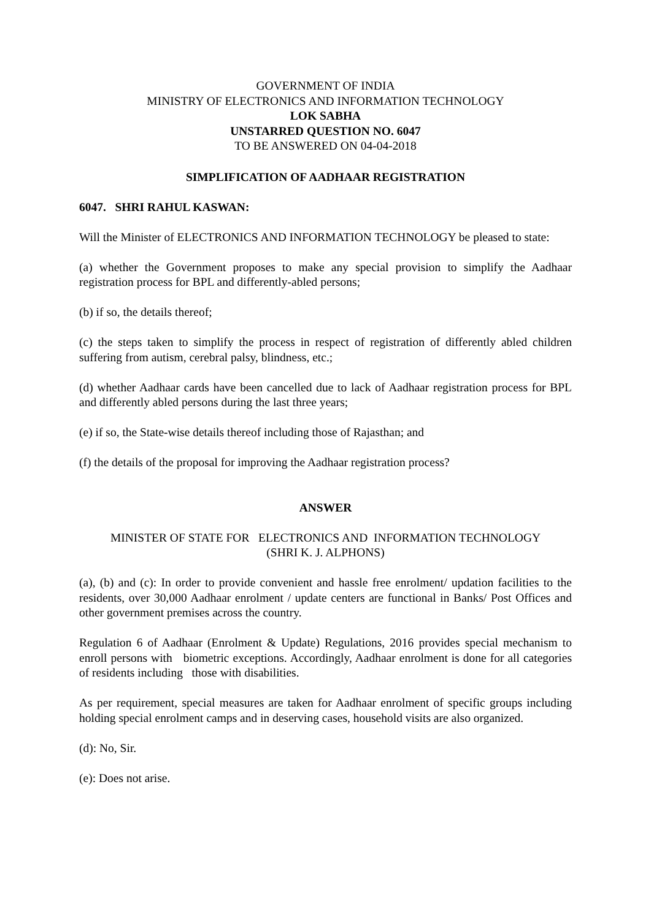GOVERNMENT OF INDIA
MINISTRY OF ELECTRONICS AND INFORMATION TECHNOLOGY
LOK SABHA
UNSTARRED QUESTION NO. 6047
TO BE ANSWERED ON 04-04-2018
SIMPLIFICATION OF AADHAAR REGISTRATION
6047. SHRI RAHUL KASWAN:
Will the Minister of ELECTRONICS AND INFORMATION TECHNOLOGY be pleased to state:
(a) whether the Government proposes to make any special provision to simplify the Aadhaar registration process for BPL and differently-abled persons;
(b) if so, the details thereof;
(c) the steps taken to simplify the process in respect of registration of differently abled children suffering from autism, cerebral palsy, blindness, etc.;
(d) whether Aadhaar cards have been cancelled due to lack of Aadhaar registration process for BPL and differently abled persons during the last three years;
(e) if so, the State-wise details thereof including those of Rajasthan; and
(f) the details of the proposal for improving the Aadhaar registration process?
ANSWER
MINISTER OF STATE FOR ELECTRONICS AND INFORMATION TECHNOLOGY
(SHRI K. J. ALPHONS)
(a), (b) and (c): In order to provide convenient and hassle free enrolment/ updation facilities to the residents, over 30,000 Aadhaar enrolment / update centers are functional in Banks/ Post Offices and other government premises across the country.
Regulation 6 of Aadhaar (Enrolment & Update) Regulations, 2016 provides special mechanism to enroll persons with biometric exceptions. Accordingly, Aadhaar enrolment is done for all categories of residents including those with disabilities.
As per requirement, special measures are taken for Aadhaar enrolment of specific groups including holding special enrolment camps and in deserving cases, household visits are also organized.
(d): No, Sir.
(e): Does not arise.